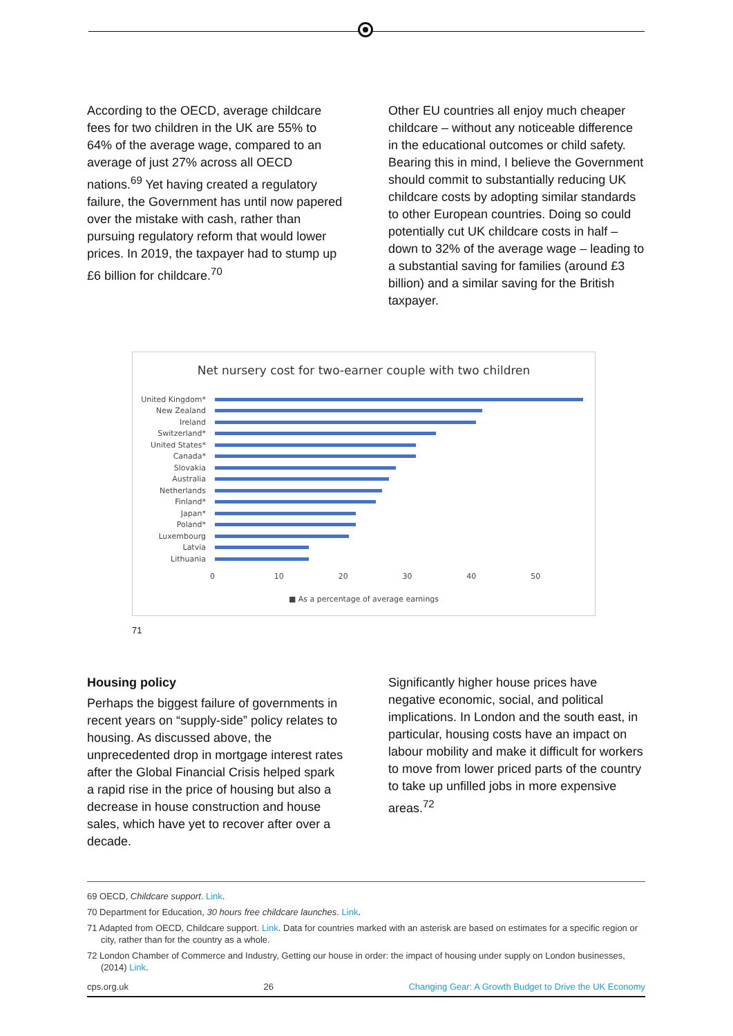According to the OECD, average childcare fees for two children in the UK are 55% to 64% of the average wage, compared to an average of just 27% across all OECD nations.<sup>69</sup> Yet having created a regulatory failure, the Government has until now papered over the mistake with cash, rather than pursuing regulatory reform that would lower prices. In 2019, the taxpayer had to stump up £6 billion for childcare.<sup>70</sup>
Other EU countries all enjoy much cheaper childcare – without any noticeable difference in the educational outcomes or child safety. Bearing this in mind, I believe the Government should commit to substantially reducing UK childcare costs by adopting similar standards to other European countries. Doing so could potentially cut UK childcare costs in half – down to 32% of the average wage – leading to a substantial saving for families (around £3 billion) and a similar saving for the British taxpayer.
Net nursery cost for two-earner couple with two children
United Kingdom*
New Zealand
Ireland
Switzerland*
United States*
Canada*
Slovakia
Australia
Netherlands
Finland*
Japan*
Poland*
Luxembourg
Latvia
Lithuania
0 10 20 30 40 50
■ As a percentage of average earnings
71
Housing policy
Perhaps the biggest failure of governments in recent years on “supply-side” policy relates to housing. As discussed above, the unprecedented drop in mortgage interest rates after the Global Financial Crisis helped spark a rapid rise in the price of housing but also a decrease in house construction and house sales, which have yet to recover after over a decade.
Significantly higher house prices have negative economic, social, and political implications. In London and the south east, in particular, housing costs have an impact on labour mobility and make it difficult for workers to move from lower priced parts of the country to take up unfilled jobs in more expensive areas.<sup>72</sup>
69 OECD, Childcare support. Link.
70 Department for Education, 30 hours free childcare launches. Link.
71 Adapted from OECD, Childcare support. Link. Data for countries marked with an asterisk are based on estimates for a specific region or city, rather than for the country as a whole.
72 London Chamber of Commerce and Industry, Getting our house in order: the impact of housing under supply on London businesses, (2014) Link.
cps.org.uk 26 Changing Gear: A Growth Budget to Drive the UK Economy